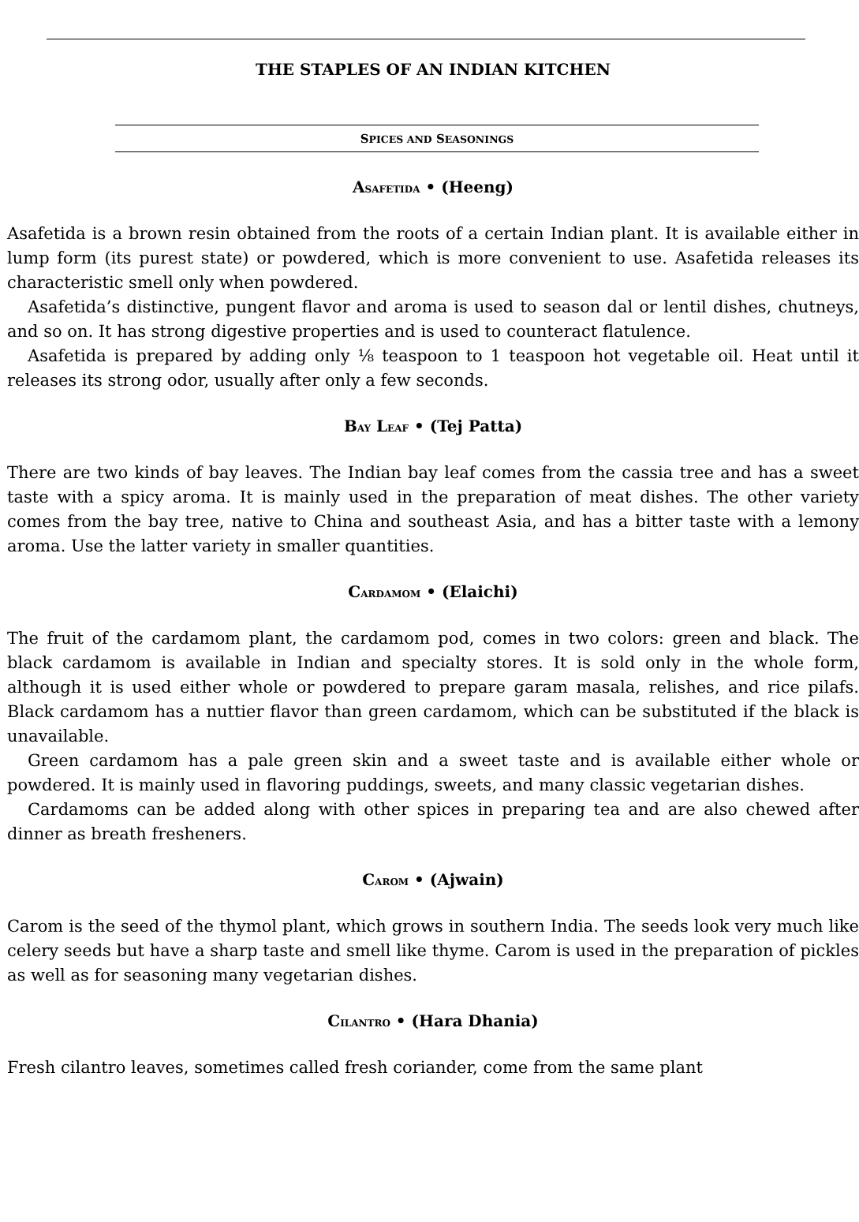THE STAPLES OF AN INDIAN KITCHEN
SPICES AND SEASONINGS
ASAFETIDA • (Heeng)
Asafetida is a brown resin obtained from the roots of a certain Indian plant. It is available either in lump form (its purest state) or powdered, which is more convenient to use. Asafetida releases its characteristic smell only when powdered.
Asafetida’s distinctive, pungent flavor and aroma is used to season dal or lentil dishes, chutneys, and so on. It has strong digestive properties and is used to counteract flatulence.
Asafetida is prepared by adding only ⅛ teaspoon to 1 teaspoon hot vegetable oil. Heat until it releases its strong odor, usually after only a few seconds.
BAY LEAF • (Tej Patta)
There are two kinds of bay leaves. The Indian bay leaf comes from the cassia tree and has a sweet taste with a spicy aroma. It is mainly used in the preparation of meat dishes. The other variety comes from the bay tree, native to China and southeast Asia, and has a bitter taste with a lemony aroma. Use the latter variety in smaller quantities.
CARDAMOM • (Elaichi)
The fruit of the cardamom plant, the cardamom pod, comes in two colors: green and black. The black cardamom is available in Indian and specialty stores. It is sold only in the whole form, although it is used either whole or powdered to prepare garam masala, relishes, and rice pilafs. Black cardamom has a nuttier flavor than green cardamom, which can be substituted if the black is unavailable.
Green cardamom has a pale green skin and a sweet taste and is available either whole or powdered. It is mainly used in flavoring puddings, sweets, and many classic vegetarian dishes.
Cardamoms can be added along with other spices in preparing tea and are also chewed after dinner as breath fresheners.
CAROM • (Ajwain)
Carom is the seed of the thymol plant, which grows in southern India. The seeds look very much like celery seeds but have a sharp taste and smell like thyme. Carom is used in the preparation of pickles as well as for seasoning many vegetarian dishes.
CILANTRO • (Hara Dhania)
Fresh cilantro leaves, sometimes called fresh coriander, come from the same plant